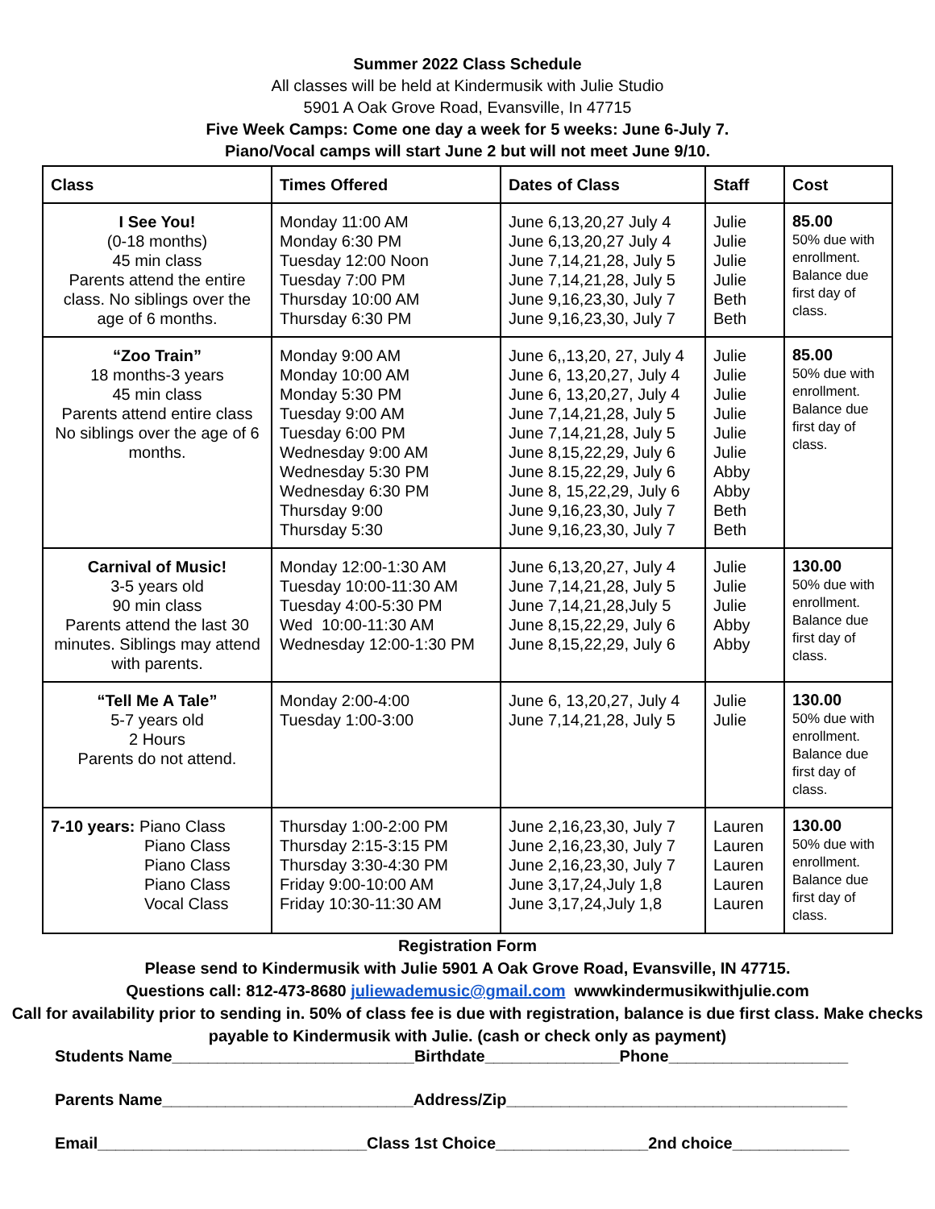Summer 2022 Class Schedule
All classes will be held at Kindermusik with Julie Studio
5901 A Oak Grove Road, Evansville, In 47715
Five Week Camps: Come one day a week for 5 weeks: June 6-July 7.
Piano/Vocal camps will start June 2 but will not meet June 9/10.
| Class | Times Offered | Dates of Class | Staff | Cost |
| --- | --- | --- | --- | --- |
| I See You! (0-18 months) 45 min class Parents attend the entire class. No siblings over the age of 6 months. | Monday 11:00 AM Monday 6:30 PM Tuesday 12:00 Noon Tuesday 7:00 PM Thursday 10:00 AM Thursday 6:30 PM | June 6,13,20,27 July 4 June 6,13,20,27 July 4 June 7,14,21,28, July 5 June 7,14,21,28, July 5 June 9,16,23,30, July 7 June 9,16,23,30, July 7 | Julie Julie Julie Julie Beth Beth | 85.00 50% due with enrollment. Balance due first day of class. |
| “Zoo Train” 18 months-3 years 45 min class Parents attend entire class No siblings over the age of 6 months. | Monday 9:00 AM Monday 10:00 AM Monday 5:30 PM Tuesday 9:00 AM Tuesday 6:00 PM Wednesday 9:00 AM Wednesday 5:30 PM Wednesday 6:30 PM Thursday 9:00 Thursday 5:30 | June 6,,13,20, 27, July 4 June 6, 13,20,27, July 4 June 6, 13,20,27, July 4 June 7,14,21,28, July 5 June 7,14,21,28, July 5 June 8,15,22,29, July 6 June 8.15,22,29, July 6 June 8, 15,22,29, July 6 June 9,16,23,30, July 7 June 9,16,23,30, July 7 | Julie Julie Julie Julie Julie Julie Abby Abby Beth Beth | 85.00 50% due with enrollment. Balance due first day of class. |
| Carnival of Music! 3-5 years old 90 min class Parents attend the last 30 minutes. Siblings may attend with parents. | Monday 12:00-1:30 AM Tuesday 10:00-11:30 AM Tuesday 4:00-5:30 PM Wed 10:00-11:30 AM Wednesday 12:00-1:30 PM | June 6,13,20,27, July 4 June 7,14,21,28, July 5 June 7,14,21,28,July 5 June 8,15,22,29, July 6 June 8,15,22,29, July 6 | Julie Julie Julie Abby Abby | 130.00 50% due with enrollment. Balance due first day of class. |
| “Tell Me A Tale” 5-7 years old 2 Hours Parents do not attend. | Monday 2:00-4:00 Tuesday 1:00-3:00 | June 6, 13,20,27, July 4 June 7,14,21,28, July 5 | Julie Julie | 130.00 50% due with enrollment. Balance due first day of class. |
| 7-10 years: Piano Class Piano Class Piano Class Piano Class Vocal Class | Thursday 1:00-2:00 PM Thursday 2:15-3:15 PM Thursday 3:30-4:30 PM Friday 9:00-10:00 AM Friday 10:30-11:30 AM | June 2,16,23,30, July 7 June 2,16,23,30, July 7 June 2,16,23,30, July 7 June 3,17,24,July 1,8 June 3,17,24,July 1,8 | Lauren Lauren Lauren Lauren Lauren | 130.00 50% due with enrollment. Balance due first day of class. |
Registration Form
Please send to Kindermusik with Julie 5901 A Oak Grove Road, Evansville, IN 47715.
Questions call: 812-473-8680 juliewademusic@gmail.com wwwkindermusikwithjulie.com
Call for availability prior to sending in. 50% of class fee is due with registration, balance is due first class. Make checks payable to Kindermusik with Julie. (cash or check only as payment)
Students Name___________________________Birthdate_______________Phone____________________
Parents Name____________________________Address/Zip______________________________________
Email______________________________Class 1st Choice_________________2nd choice_____________